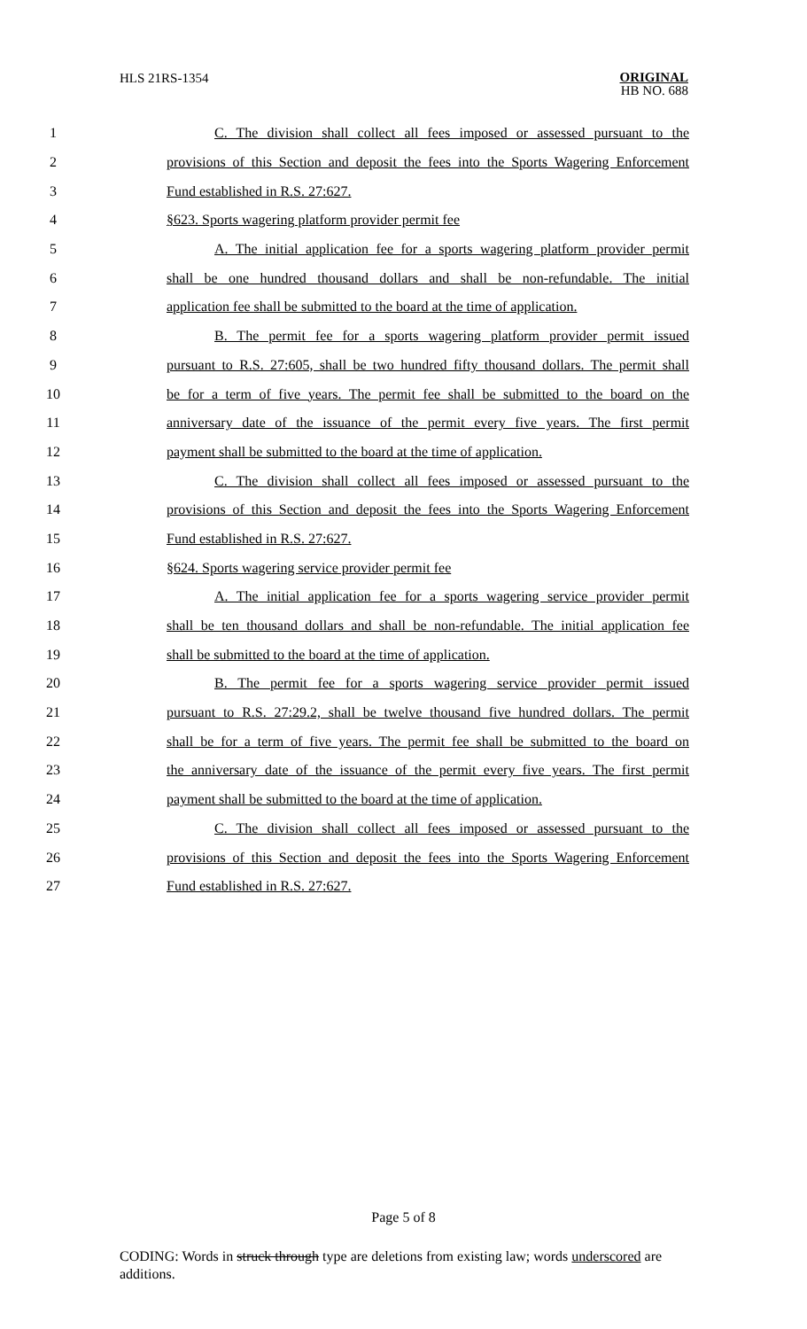HLS 21RS-1354
ORIGINAL
HB NO. 688
1 C. The division shall collect all fees imposed or assessed pursuant to the
2 provisions of this Section and deposit the fees into the Sports Wagering Enforcement
3 Fund established in R.S. 27:627.
4 §623. Sports wagering platform provider permit fee
5 A. The initial application fee for a sports wagering platform provider permit
6 shall be one hundred thousand dollars and shall be non-refundable. The initial
7 application fee shall be submitted to the board at the time of application.
8 B. The permit fee for a sports wagering platform provider permit issued
9 pursuant to R.S. 27:605, shall be two hundred fifty thousand dollars. The permit shall
10 be for a term of five years. The permit fee shall be submitted to the board on the
11 anniversary date of the issuance of the permit every five years. The first permit
12 payment shall be submitted to the board at the time of application.
13 C. The division shall collect all fees imposed or assessed pursuant to the
14 provisions of this Section and deposit the fees into the Sports Wagering Enforcement
15 Fund established in R.S. 27:627.
16 §624. Sports wagering service provider permit fee
17 A. The initial application fee for a sports wagering service provider permit
18 shall be ten thousand dollars and shall be non-refundable. The initial application fee
19 shall be submitted to the board at the time of application.
20 B. The permit fee for a sports wagering service provider permit issued
21 pursuant to R.S. 27:29.2, shall be twelve thousand five hundred dollars. The permit
22 shall be for a term of five years. The permit fee shall be submitted to the board on
23 the anniversary date of the issuance of the permit every five years. The first permit
24 payment shall be submitted to the board at the time of application.
25 C. The division shall collect all fees imposed or assessed pursuant to the
26 provisions of this Section and deposit the fees into the Sports Wagering Enforcement
27 Fund established in R.S. 27:627.
Page 5 of 8
CODING: Words in struck through type are deletions from existing law; words underscored are additions.